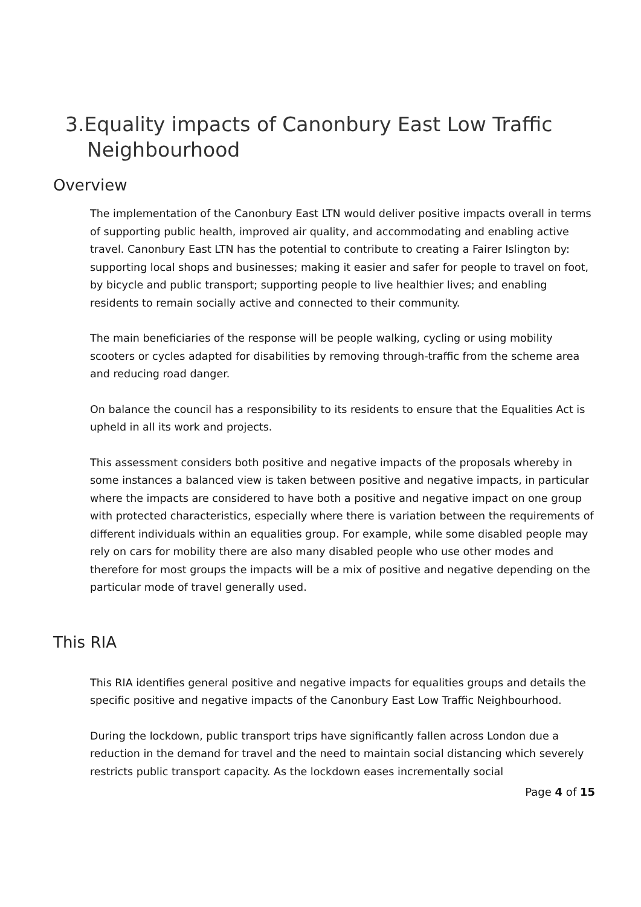3.Equality impacts of Canonbury East Low Traffic Neighbourhood
Overview
The implementation of the Canonbury East LTN would deliver positive impacts overall in terms of supporting public health, improved air quality, and accommodating and enabling active travel. Canonbury East LTN has the potential to contribute to creating a Fairer Islington by: supporting local shops and businesses; making it easier and safer for people to travel on foot, by bicycle and public transport; supporting people to live healthier lives; and enabling residents to remain socially active and connected to their community.
The main beneficiaries of the response will be people walking, cycling or using mobility scooters or cycles adapted for disabilities by removing through-traffic from the scheme area and reducing road danger.
On balance the council has a responsibility to its residents to ensure that the Equalities Act is upheld in all its work and projects.
This assessment considers both positive and negative impacts of the proposals whereby in some instances a balanced view is taken between positive and negative impacts, in particular where the impacts are considered to have both a positive and negative impact on one group with protected characteristics, especially where there is variation between the requirements of different individuals within an equalities group. For example, while some disabled people may rely on cars for mobility there are also many disabled people who use other modes and therefore for most groups the impacts will be a mix of positive and negative depending on the particular mode of travel generally used.
This RIA
This RIA identifies general positive and negative impacts for equalities groups and details the specific positive and negative impacts of the Canonbury East Low Traffic Neighbourhood.
During the lockdown, public transport trips have significantly fallen across London due a reduction in the demand for travel and the need to maintain social distancing which severely restricts public transport capacity. As the lockdown eases incrementally social
Page 4 of 15